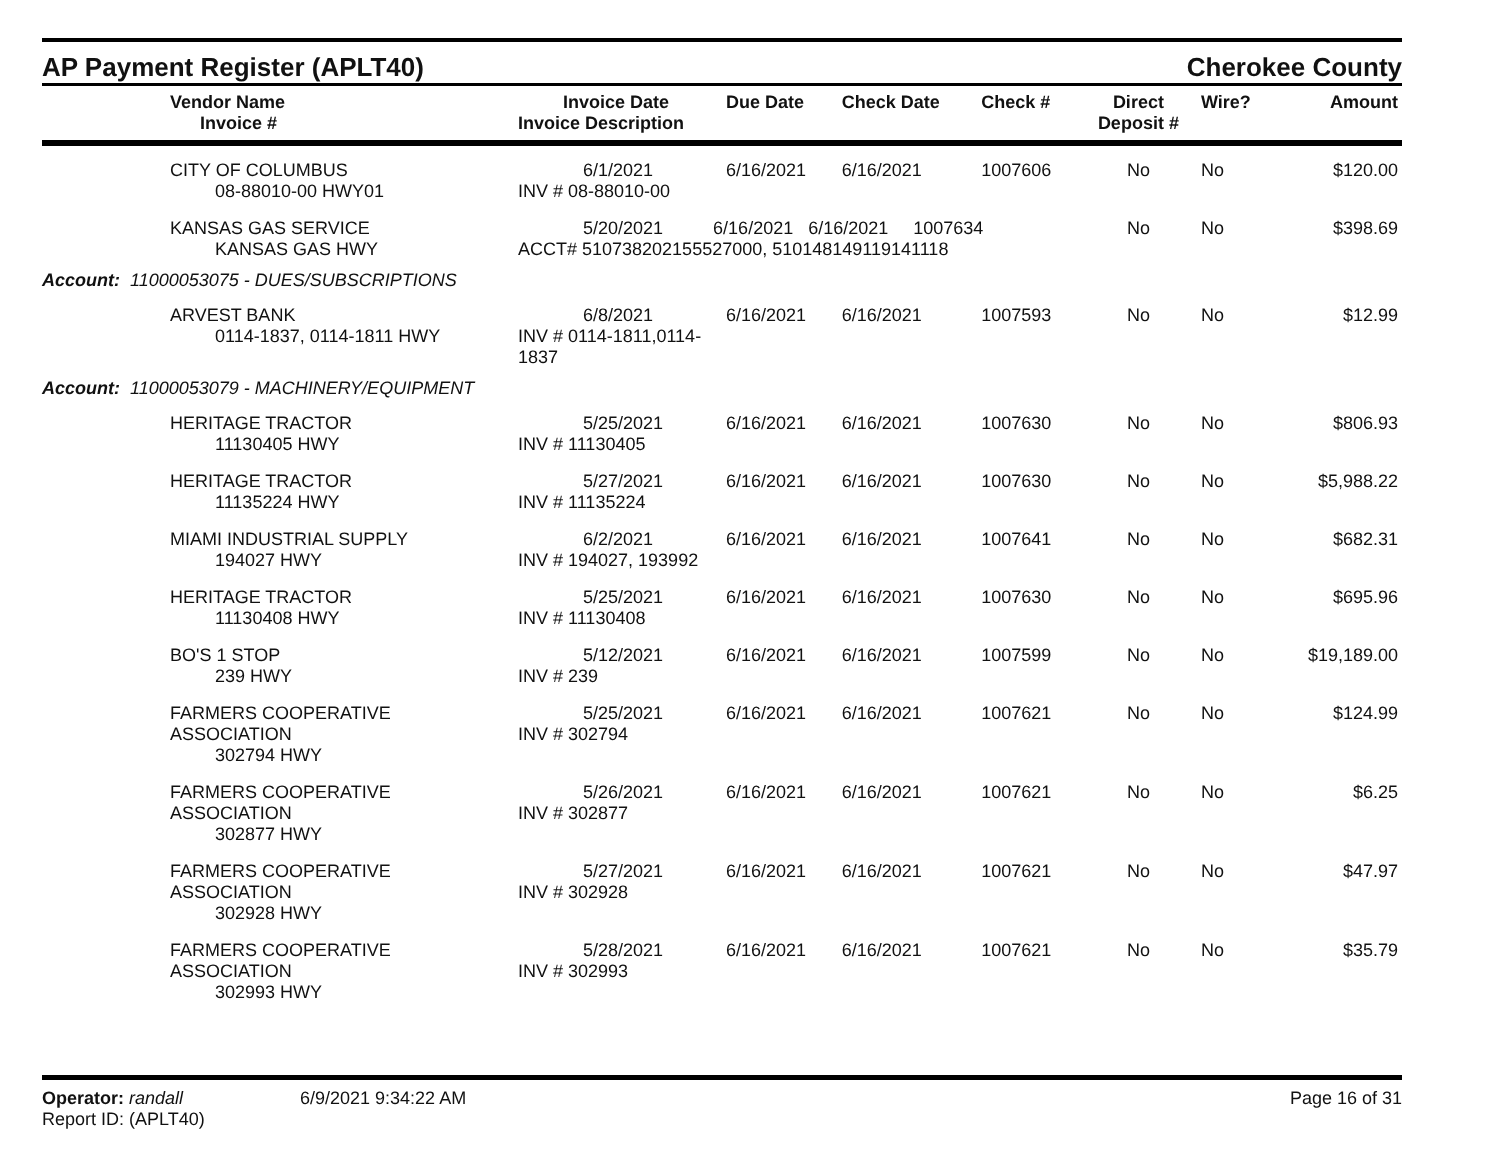AP Payment Register (APLT40)
Cherokee County
| Vendor Name Invoice # | Invoice Date Invoice Description | Due Date | Check Date | Check # | Direct Deposit # | Wire? | Amount |
| --- | --- | --- | --- | --- | --- | --- | --- |
| CITY OF COLUMBUS 08-88010-00 HWY01 | 6/1/2021 INV # 08-88010-00 | 6/16/2021 | 6/16/2021 | 1007606 | No | No | $120.00 |
| KANSAS GAS SERVICE KANSAS GAS HWY | 5/20/2021 6/16/2021 6/16/2021 1007634 ACCT# 510738202155527000, 510148149119141118 | | | | No | No | $398.69 |
| Account: 11000053075 - DUES/SUBSCRIPTIONS | | | | | | | |
| ARVEST BANK 0114-1837, 0114-1811 HWY | 6/8/2021 INV # 0114-1811,0114-1837 | 6/16/2021 | 6/16/2021 | 1007593 | No | No | $12.99 |
| Account: 11000053079 - MACHINERY/EQUIPMENT | | | | | | | |
| HERITAGE TRACTOR 11130405 HWY | 5/25/2021 INV # 11130405 | 6/16/2021 | 6/16/2021 | 1007630 | No | No | $806.93 |
| HERITAGE TRACTOR 11135224 HWY | 5/27/2021 INV # 11135224 | 6/16/2021 | 6/16/2021 | 1007630 | No | No | $5,988.22 |
| MIAMI INDUSTRIAL SUPPLY 194027 HWY | 6/2/2021 INV # 194027, 193992 | 6/16/2021 | 6/16/2021 | 1007641 | No | No | $682.31 |
| HERITAGE TRACTOR 11130408 HWY | 5/25/2021 INV # 11130408 | 6/16/2021 | 6/16/2021 | 1007630 | No | No | $695.96 |
| BO'S 1 STOP 239 HWY | 5/12/2021 INV # 239 | 6/16/2021 | 6/16/2021 | 1007599 | No | No | $19,189.00 |
| FARMERS COOPERATIVE ASSOCIATION 302794 HWY | 5/25/2021 INV # 302794 | 6/16/2021 | 6/16/2021 | 1007621 | No | No | $124.99 |
| FARMERS COOPERATIVE ASSOCIATION 302877 HWY | 5/26/2021 INV # 302877 | 6/16/2021 | 6/16/2021 | 1007621 | No | No | $6.25 |
| FARMERS COOPERATIVE ASSOCIATION 302928 HWY | 5/27/2021 INV # 302928 | 6/16/2021 | 6/16/2021 | 1007621 | No | No | $47.97 |
| FARMERS COOPERATIVE ASSOCIATION 302993 HWY | 5/28/2021 INV # 302993 | 6/16/2021 | 6/16/2021 | 1007621 | No | No | $35.79 |
Operator: randall
Report ID: (APLT40)
6/9/2021 9:34:22 AM Page 16 of 31